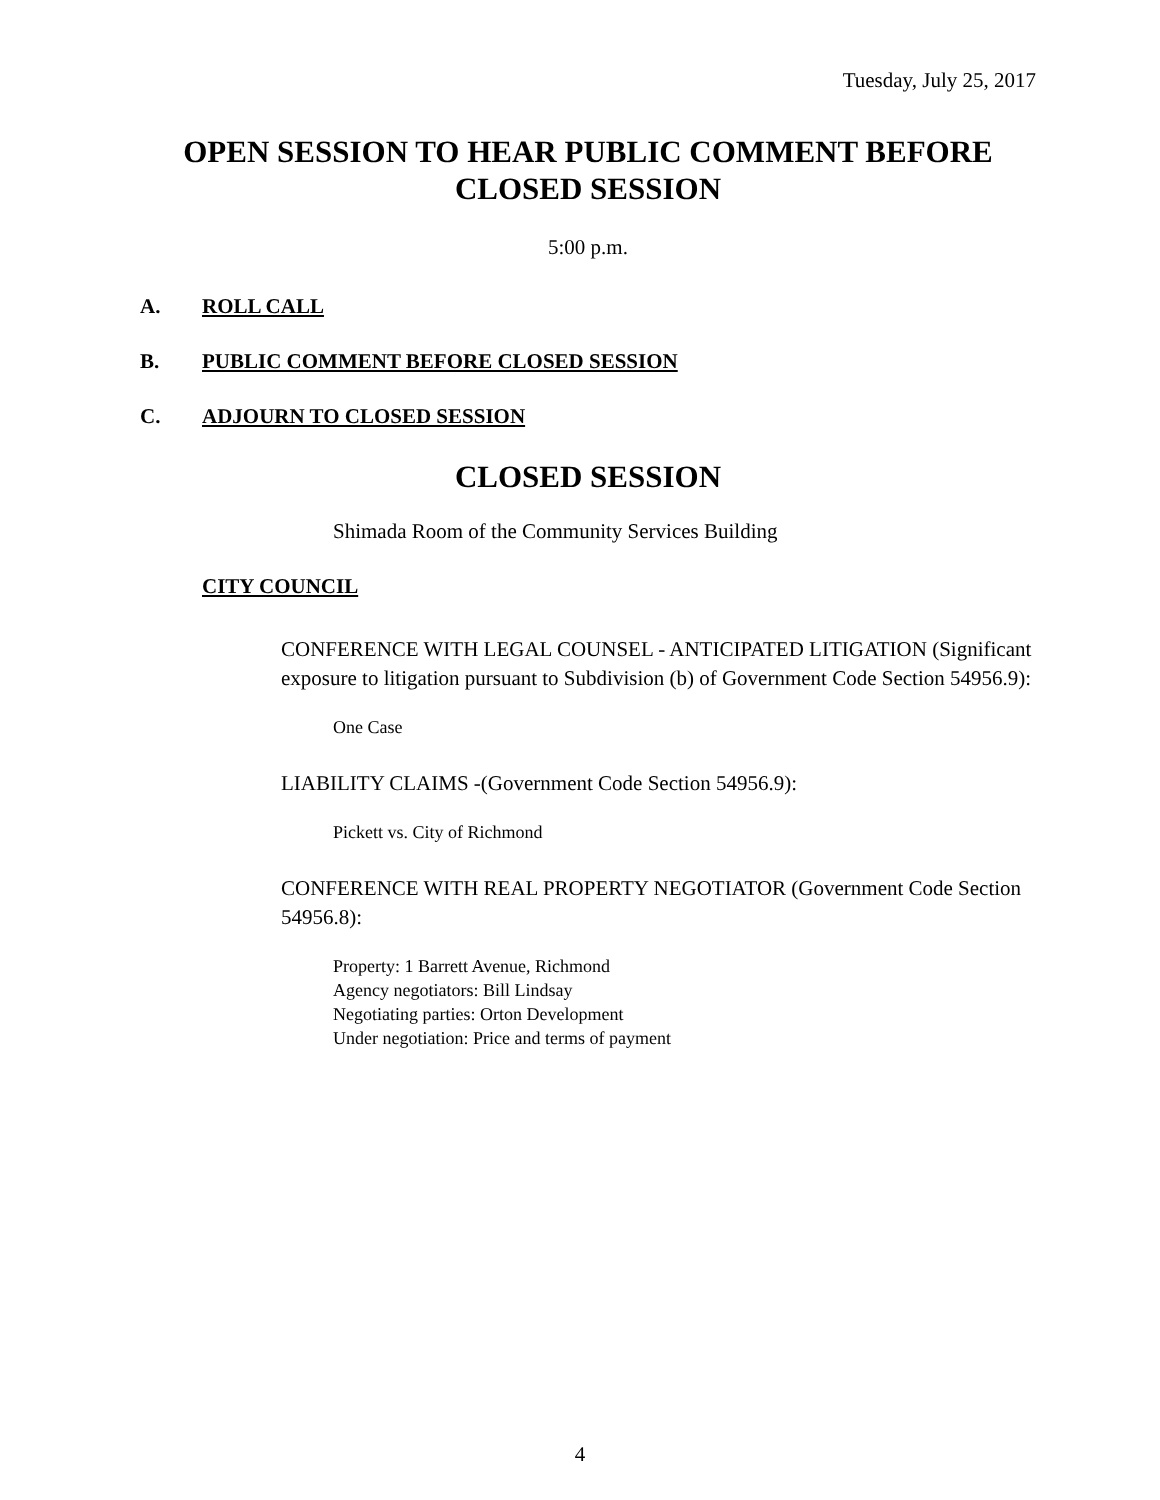Tuesday, July 25, 2017
OPEN SESSION TO HEAR PUBLIC COMMENT BEFORE
CLOSED SESSION
5:00 p.m.
A. ROLL CALL
B. PUBLIC COMMENT BEFORE CLOSED SESSION
C. ADJOURN TO CLOSED SESSION
CLOSED SESSION
Shimada Room of the Community Services Building
CITY COUNCIL
CONFERENCE WITH LEGAL COUNSEL - ANTICIPATED LITIGATION (Significant exposure to litigation pursuant to Subdivision (b) of Government Code Section 54956.9):
One Case
LIABILITY CLAIMS -(Government Code Section 54956.9):
Pickett vs. City of Richmond
CONFERENCE WITH REAL PROPERTY NEGOTIATOR (Government Code Section 54956.8):
Property: 1 Barrett Avenue, Richmond
Agency negotiators: Bill Lindsay
Negotiating parties: Orton Development
Under negotiation: Price and terms of payment
4